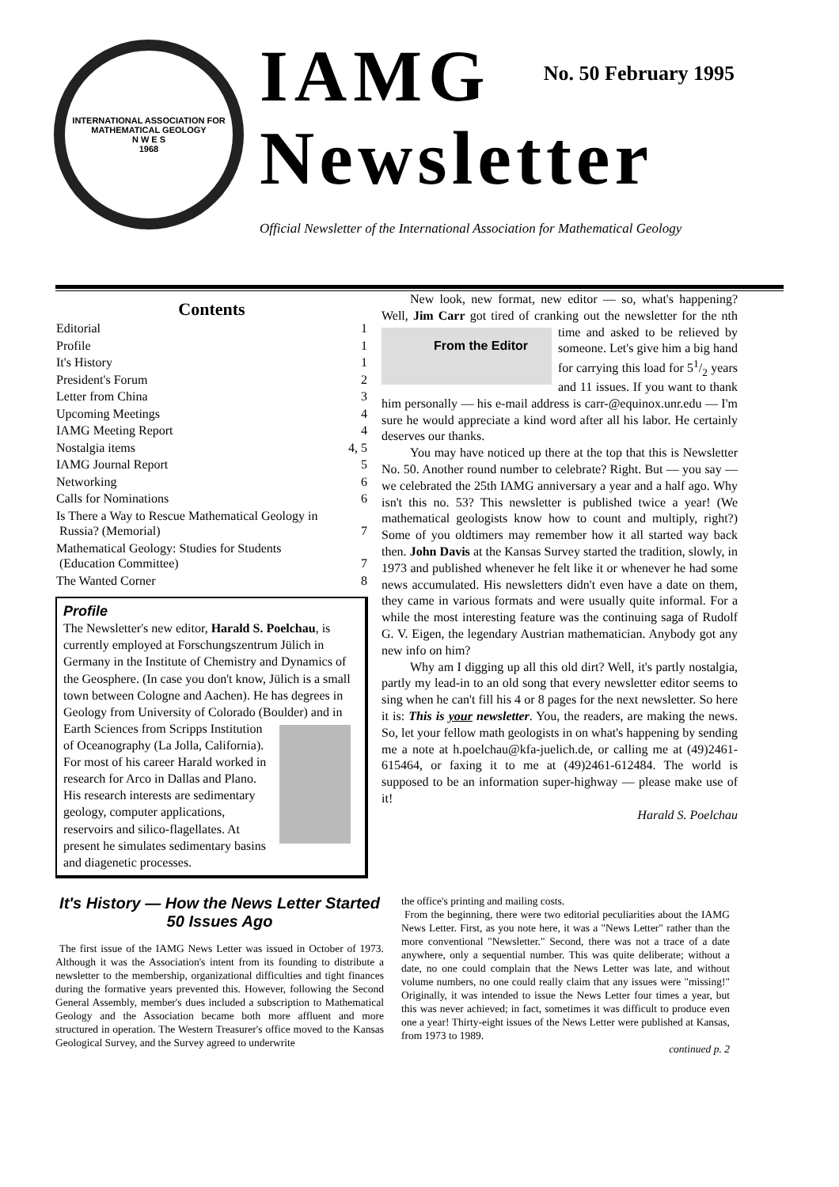INTERNATIONAL ASSOCIATION FOR MATHEMATICAL GEOLOGY
N W E S
1968
IAMG
No. 50 February 1995
Newsletter
Official Newsletter of the International Association for Mathematical Geology
Contents
| Editorial | 1 |
| Profile | 1 |
| It's History | 1 |
| President's Forum | 2 |
| Letter from China | 3 |
| Upcoming Meetings | 4 |
| IAMG Meeting Report | 4 |
| Nostalgia items | 4, 5 |
| IAMG Journal Report | 5 |
| Networking | 6 |
| Calls for Nominations | 6 |
| Is There a Way to Rescue Mathematical Geology in Russia? (Memorial) | 7 |
| Mathematical Geology: Studies for Students (Education Committee) | 7 |
| The Wanted Corner | 8 |
Profile
The Newsletter's new editor, Harald S. Poelchau, is currently employed at Forschungszentrum Jülich in Germany in the Institute of Chemistry and Dynamics of the Geosphere. (In case you don't know, Jülich is a small town between Cologne and Aachen). He has degrees in Geology from University of Colorado (Boulder) and in Earth Sciences from Scripps Institution of Oceanography (La Jolla, California). For most of his career Harald worked in research for Arco in Dallas and Plano. His research interests are sedimentary geology, computer applications, reservoirs and silico-flagellates. At present he simulates sedimentary basins and diagenetic processes.
New look, new format, new editor — so, what's happening? Well, Jim Carr got tired of cranking out the newsletter for the nth time and asked to be relieved by From the Editor someone. Let's give him a big hand for carrying this load for 51/2 years and 11 issues. If you want to thank him personally — his e-mail address is carr-@equinox.unr.edu — I'm sure he would appreciate a kind word after all his labor. He certainly deserves our thanks.
You may have noticed up there at the top that this is Newsletter No. 50. Another round number to celebrate? Right. But — you say — we celebrated the 25th IAMG anniversary a year and a half ago. Why isn't this no. 53? This newsletter is published twice a year! (We mathematical geologists know how to count and multiply, right?) Some of you oldtimers may remember how it all started way back then. John Davis at the Kansas Survey started the tradition, slowly, in 1973 and published whenever he felt like it or whenever he had some news accumulated. His newsletters didn't even have a date on them, they came in various formats and were usually quite informal. For a while the most interesting feature was the continuing saga of Rudolf G. V. Eigen, the legendary Austrian mathematician. Anybody got any new info on him?
Why am I digging up all this old dirt? Well, it's partly nostalgia, partly my lead-in to an old song that every newsletter editor seems to sing when he can't fill his 4 or 8 pages for the next newsletter. So here it is: This is your newsletter. You, the readers, are making the news. So, let your fellow math geologists in on what's happening by sending me a note at h.poelchau@kfa-juelich.de, or calling me at (49)2461-615464, or faxing it to me at (49)2461-612484. The world is supposed to be an information super-highway — please make use of it!
Harald S. Poelchau
It's History — How the News Letter Started
50 Issues Ago
The first issue of the IAMG News Letter was issued in October of 1973. Although it was the Association's intent from its founding to distribute a newsletter to the membership, organizational difficulties and tight finances during the formative years prevented this. However, following the Second General Assembly, member's dues included a subscription to Mathematical Geology and the Association became both more affluent and more structured in operation. The Western Treasurer's office moved to the Kansas Geological Survey, and the Survey agreed to underwrite
the office's printing and mailing costs.
From the beginning, there were two editorial peculiarities about the IAMG News Letter. First, as you note here, it was a "News Letter" rather than the more conventional "Newsletter." Second, there was not a trace of a date anywhere, only a sequential number. This was quite deliberate; without a date, no one could complain that the News Letter was late, and without volume numbers, no one could really claim that any issues were "missing!" Originally, it was intended to issue the News Letter four times a year, but this was never achieved; in fact, sometimes it was difficult to produce even one a year! Thirty-eight issues of the News Letter were published at Kansas, from 1973 to 1989.
continued p. 2